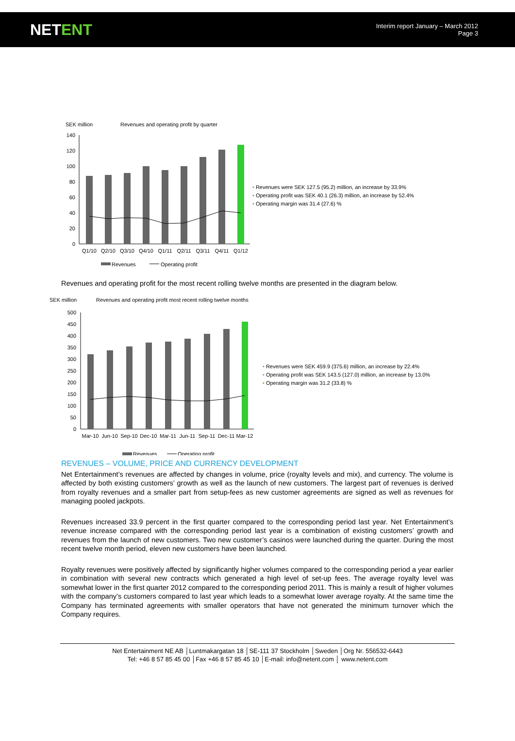NETENT
Interim report January – March 2012
Page 3
SEK million
Revenues and operating profit by quarter
140
120
100
80
60
40
20
0
Q1/10
Q2/10
Q3/10
Q4/10
Q1/11
Q2/11
Q3/11
Q4/11
Q1/12
Revenues
Operating profit
• Revenues were SEK 127.5 (95.2) million, an increase by 33.9%
• Operating profit was SEK 40.1 (26.3) million, an increase by 52.4%
• Operating margin was 31.4 (27.6) %
Revenues and operating profit for the most recent rolling twelve months are presented in the diagram below.
SEK million
Revenues and operating profit most recent rolling twelve months
500
450
400
350
300
250
200
150
100
50
0
Mar-10
Jun-10
Sep-10
Dec-10
Mar-11
Jun-11
Sep-11
Dec-11
Mar-12
Revenues
Operating profit
• Revenues were SEK 459.9 (375.6) million, an increase by 22.4%
• Operating profit was SEK 143.5 (127.0) million, an increase by 13.0%
• Operating margin was 31.2 (33.8) %
REVENUES – VOLUME, PRICE AND CURRENCY DEVELOPMENT
Net Entertainment’s revenues are affected by changes in volume, price (royalty levels and mix), and currency. The volume is affected by both existing customers’ growth as well as the launch of new customers. The largest part of revenues is derived from royalty revenues and a smaller part from setup-fees as new customer agreements are signed as well as revenues for managing pooled jackpots.
Revenues increased 33.9 percent in the first quarter compared to the corresponding period last year. Net Entertainment’s revenue increase compared with the corresponding period last year is a combination of existing customers’ growth and revenues from the launch of new customers. Two new customer’s casinos were launched during the quarter. During the most recent twelve month period, eleven new customers have been launched.
Royalty revenues were positively affected by significantly higher volumes compared to the corresponding period a year earlier in combination with several new contracts which generated a high level of set-up fees. The average royalty level was somewhat lower in the first quarter 2012 compared to the corresponding period 2011. This is mainly a result of higher volumes with the company’s customers compared to last year which leads to a somewhat lower average royalty. At the same time the Company has terminated agreements with smaller operators that have not generated the minimum turnover which the Company requires.
Net Entertainment NE AB │Luntmakargatan 18 │SE-111 37 Stockholm │Sweden │Org Nr. 556532-6443
Tel: +46 8 57 85 45 00 │Fax +46 8 57 85 45 10 │E-mail: info@netent.com │ www.netent.com